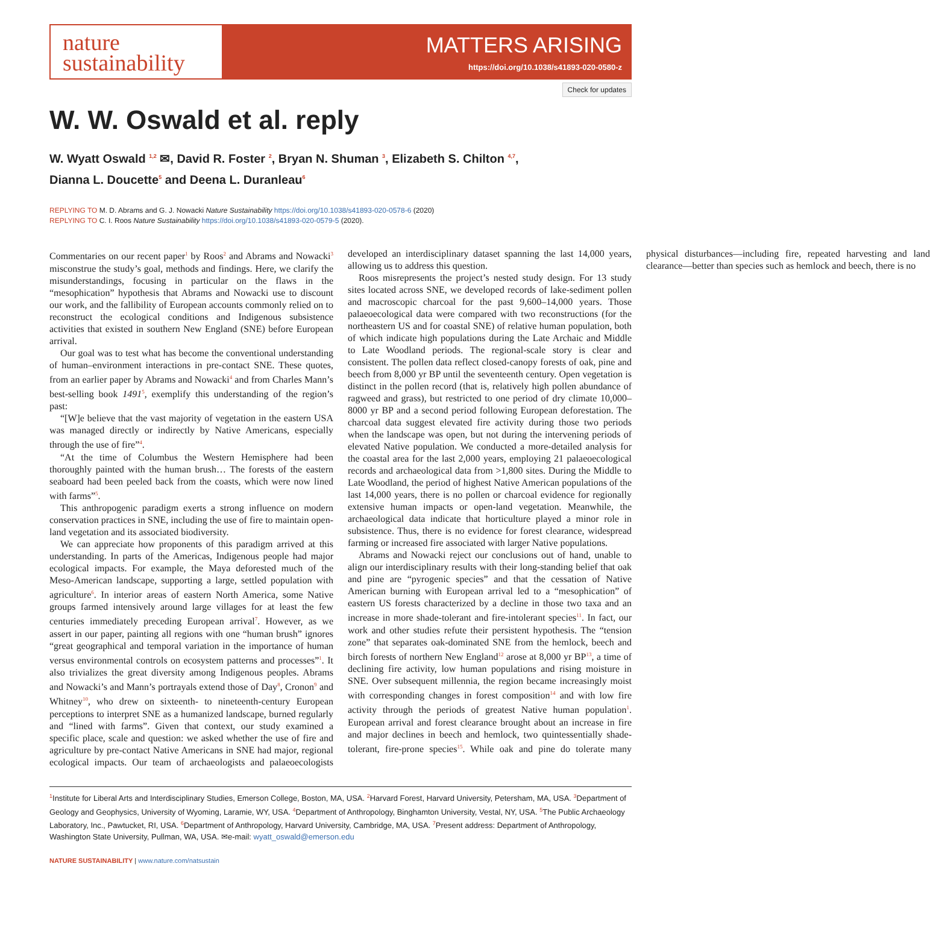nature
sustainability
MATTERS ARISING
https://doi.org/10.1038/s41893-020-0580-z
Check for updates
W. W. Oswald et al. reply
W. Wyatt Oswald <sup>1,2</sup> ✉, David R. Foster <sup>2</sup>, Bryan N. Shuman <sup>3</sup>, Elizabeth S. Chilton <sup>4,7</sup>,
Dianna L. Doucette<sup>5</sup> and Deena L. Duranleau<sup>6</sup>
REPLYING TO M. D. Abrams and G. J. Nowacki Nature Sustainability https://doi.org/10.1038/s41893-020-0578-6 (2020)
REPLYING TO C. I. Roos Nature Sustainability https://doi.org/10.1038/s41893-020-0579-5 (2020).
Commentaries on our recent paper<sup>1</sup> by Roos<sup>2</sup> and Abrams and Nowacki<sup>3</sup> misconstrue the study’s goal, methods and findings. Here, we clarify the misunderstandings, focusing in particular on the flaws in the “mesophication” hypothesis that Abrams and Nowacki use to discount our work, and the fallibility of European accounts commonly relied on to reconstruct the ecological conditions and Indigenous subsistence activities that existed in southern New England (SNE) before European arrival.
Our goal was to test what has become the conventional understanding of human–environment interactions in pre-contact SNE. These quotes, from an earlier paper by Abrams and Nowacki<sup>4</sup> and from Charles Mann’s best-selling book 1491<sup>5</sup>, exemplify this understanding of the region’s past:
“[W]e believe that the vast majority of vegetation in the eastern USA was managed directly or indirectly by Native Americans, especially through the use of fire”<sup>4</sup>.
“At the time of Columbus the Western Hemisphere had been thoroughly painted with the human brush… The forests of the eastern seaboard had been peeled back from the coasts, which were now lined with farms”<sup>5</sup>.
This anthropogenic paradigm exerts a strong influence on modern conservation practices in SNE, including the use of fire to maintain open-land vegetation and its associated biodiversity.
We can appreciate how proponents of this paradigm arrived at this understanding. In parts of the Americas, Indigenous people had major ecological impacts. For example, the Maya deforested much of the Meso-American landscape, supporting a large, settled population with agriculture<sup>6</sup>. In interior areas of eastern North America, some Native groups farmed intensively around large villages for at least the few centuries immediately preceding European arrival<sup>7</sup>. However, as we assert in our paper, painting all regions with one “human brush” ignores “great geographical and temporal variation in the importance of human versus environmental controls on ecosystem patterns and processes”<sup>1</sup>. It also trivializes the great diversity among Indigenous peoples. Abrams and Nowacki’s and Mann’s portrayals extend those of Day<sup>8</sup>, Cronon<sup>9</sup> and Whitney<sup>10</sup>, who drew on sixteenth- to nineteenth-century European perceptions to interpret SNE as a humanized landscape, burned regularly and “lined with farms”. Given that context, our study examined a specific place, scale and question: we asked whether the use of fire and agriculture by pre-contact Native Americans in SNE had major, regional ecological impacts. Our team of archaeologists and palaeoecologists developed an interdisciplinary dataset spanning the last 14,000 years, allowing us to address this question.
Roos misrepresents the project’s nested study design. For 13 study sites located across SNE, we developed records of lake-sediment pollen and macroscopic charcoal for the past 9,600–14,000 years. Those palaeoecological data were compared with two reconstructions (for the northeastern US and for coastal SNE) of relative human population, both of which indicate high populations during the Late Archaic and Middle to Late Woodland periods. The regional-scale story is clear and consistent. The pollen data reflect closed-canopy forests of oak, pine and beech from 8,000 yr BP until the seventeenth century. Open vegetation is distinct in the pollen record (that is, relatively high pollen abundance of ragweed and grass), but restricted to one period of dry climate 10,000–8000 yr BP and a second period following European deforestation. The charcoal data suggest elevated fire activity during those two periods when the landscape was open, but not during the intervening periods of elevated Native population. We conducted a more-detailed analysis for the coastal area for the last 2,000 years, employing 21 palaeoecological records and archaeological data from >1,800 sites. During the Middle to Late Woodland, the period of highest Native American populations of the last 14,000 years, there is no pollen or charcoal evidence for regionally extensive human impacts or open-land vegetation. Meanwhile, the archaeological data indicate that horticulture played a minor role in subsistence. Thus, there is no evidence for forest clearance, widespread farming or increased fire associated with larger Native populations.
Abrams and Nowacki reject our conclusions out of hand, unable to align our interdisciplinary results with their long-standing belief that oak and pine are “pyrogenic species” and that the cessation of Native American burning with European arrival led to a “mesophication” of eastern US forests characterized by a decline in those two taxa and an increase in more shade-tolerant and fire-intolerant species<sup>11</sup>. In fact, our work and other studies refute their persistent hypothesis. The “tension zone” that separates oak-dominated SNE from the hemlock, beech and birch forests of northern New England<sup>12</sup> arose at 8,000 yr BP<sup>13</sup>, a time of declining fire activity, low human populations and rising moisture in SNE. Over subsequent millennia, the region became increasingly moist with corresponding changes in forest composition<sup>14</sup> and with low fire activity through the periods of greatest Native human population<sup>1</sup>. European arrival and forest clearance brought about an increase in fire and major declines in beech and hemlock, two quintessentially shade-tolerant, fire-prone species<sup>15</sup>. While oak and pine do tolerate many physical disturbances—including fire, repeated harvesting and land clearance—better than species such as hemlock and beech, there is no
<sup>1</sup> Institute for Liberal Arts and Interdisciplinary Studies, Emerson College, Boston, MA, USA. <sup>2</sup>Harvard Forest, Harvard University, Petersham, MA, USA. <sup>3</sup>Department of Geology and Geophysics, University of Wyoming, Laramie, WY, USA. <sup>4</sup>Department of Anthropology, Binghamton University, Vestal, NY, USA. <sup>5</sup>The Public Archaeology Laboratory, Inc., Pawtucket, RI, USA. <sup>6</sup>Department of Anthropology, Harvard University, Cambridge, MA, USA. <sup>7</sup>Present address: Department of Anthropology, Washington State University, Pullman, WA, USA. ✉e-mail: wyatt_oswald@emerson.edu
NATURE SUSTAINABILITY | www.nature.com/natsustain